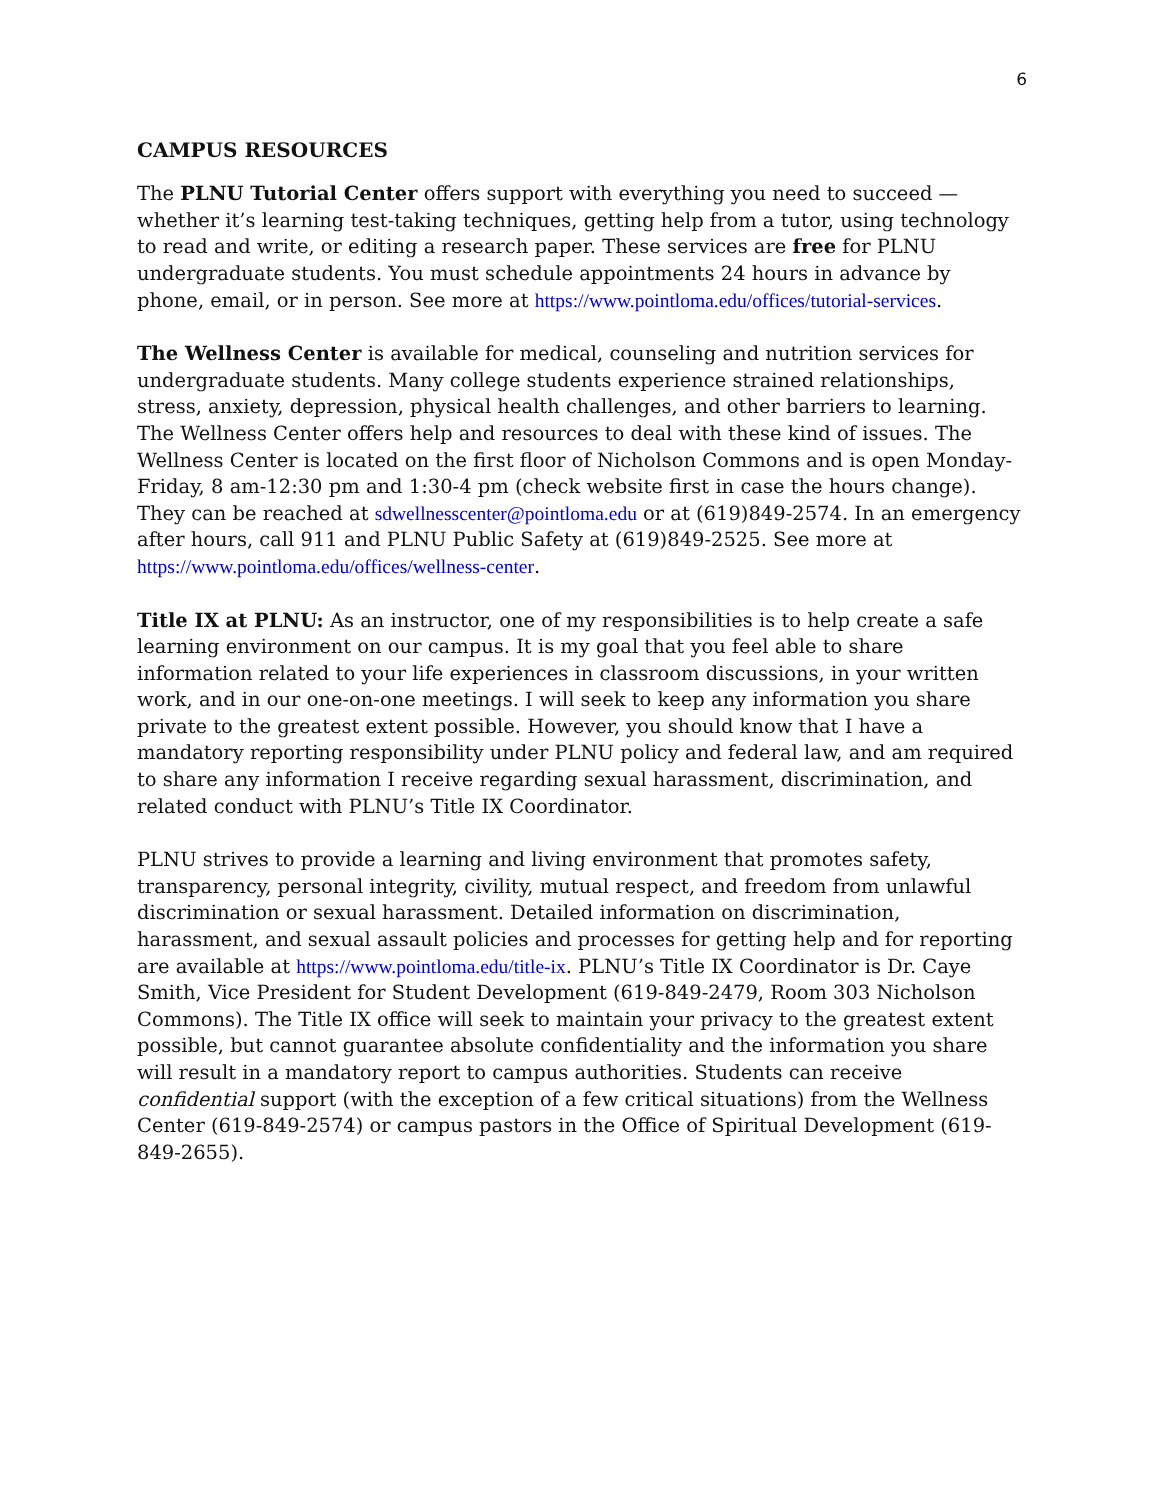6
CAMPUS RESOURCES
The PLNU Tutorial Center offers support with everything you need to succeed — whether it’s learning test-taking techniques, getting help from a tutor, using technology to read and write, or editing a research paper. These services are free for PLNU undergraduate students. You must schedule appointments 24 hours in advance by phone, email, or in person. See more at https://www.pointloma.edu/offices/tutorial-services.
The Wellness Center is available for medical, counseling and nutrition services for undergraduate students. Many college students experience strained relationships, stress, anxiety, depression, physical health challenges, and other barriers to learning. The Wellness Center offers help and resources to deal with these kind of issues. The Wellness Center is located on the first floor of Nicholson Commons and is open Monday-Friday, 8 am-12:30 pm and 1:30-4 pm (check website first in case the hours change). They can be reached at sdwellnesscenter@pointloma.edu or at (619)849-2574. In an emergency after hours, call 911 and PLNU Public Safety at (619)849-2525. See more at https://www.pointloma.edu/offices/wellness-center.
Title IX at PLNU: As an instructor, one of my responsibilities is to help create a safe learning environment on our campus. It is my goal that you feel able to share information related to your life experiences in classroom discussions, in your written work, and in our one-on-one meetings. I will seek to keep any information you share private to the greatest extent possible. However, you should know that I have a mandatory reporting responsibility under PLNU policy and federal law, and am required to share any information I receive regarding sexual harassment, discrimination, and related conduct with PLNU’s Title IX Coordinator.
PLNU strives to provide a learning and living environment that promotes safety, transparency, personal integrity, civility, mutual respect, and freedom from unlawful discrimination or sexual harassment. Detailed information on discrimination, harassment, and sexual assault policies and processes for getting help and for reporting are available at https://www.pointloma.edu/title-ix. PLNU’s Title IX Coordinator is Dr. Caye Smith, Vice President for Student Development (619-849-2479, Room 303 Nicholson Commons). The Title IX office will seek to maintain your privacy to the greatest extent possible, but cannot guarantee absolute confidentiality and the information you share will result in a mandatory report to campus authorities. Students can receive confidential support (with the exception of a few critical situations) from the Wellness Center (619-849-2574) or campus pastors in the Office of Spiritual Development (619-849-2655).